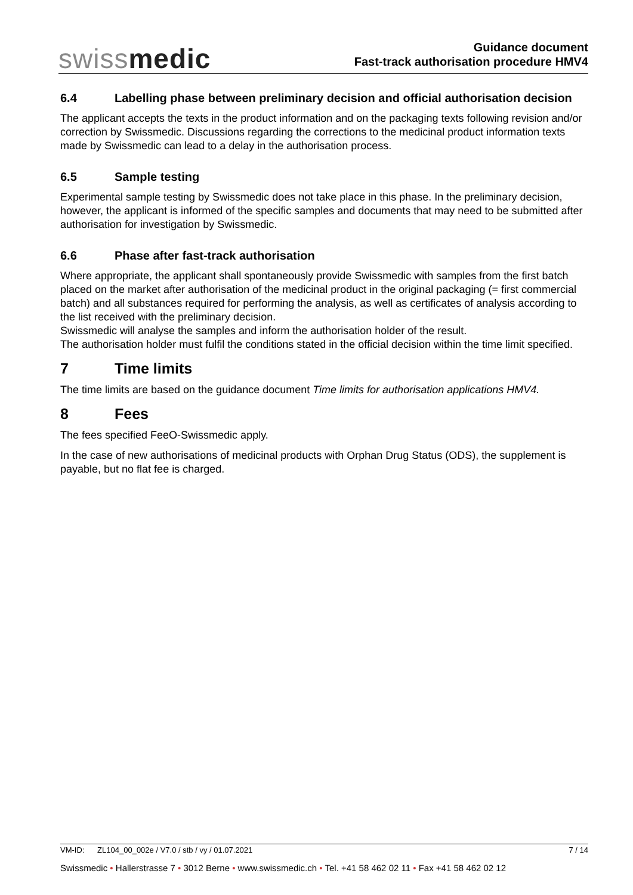swissmedic
Guidance document
Fast-track authorisation procedure HMV4
6.4 Labelling phase between preliminary decision and official authorisation decision
The applicant accepts the texts in the product information and on the packaging texts following revision and/or correction by Swissmedic. Discussions regarding the corrections to the medicinal product information texts made by Swissmedic can lead to a delay in the authorisation process.
6.5 Sample testing
Experimental sample testing by Swissmedic does not take place in this phase. In the preliminary decision, however, the applicant is informed of the specific samples and documents that may need to be submitted after authorisation for investigation by Swissmedic.
6.6 Phase after fast-track authorisation
Where appropriate, the applicant shall spontaneously provide Swissmedic with samples from the first batch placed on the market after authorisation of the medicinal product in the original packaging (= first commercial batch) and all substances required for performing the analysis, as well as certificates of analysis according to the list received with the preliminary decision.
Swissmedic will analyse the samples and inform the authorisation holder of the result.
The authorisation holder must fulfil the conditions stated in the official decision within the time limit specified.
7 Time limits
The time limits are based on the guidance document Time limits for authorisation applications HMV4.
8 Fees
The fees specified FeeO-Swissmedic apply.
In the case of new authorisations of medicinal products with Orphan Drug Status (ODS), the supplement is payable, but no flat fee is charged.
VM-ID: ZL104_00_002e / V7.0 / stb / vy / 01.07.2021 7 / 14
Swissmedic • Hallerstrasse 7 • 3012 Berne • www.swissmedic.ch • Tel. +41 58 462 02 11 • Fax +41 58 462 02 12